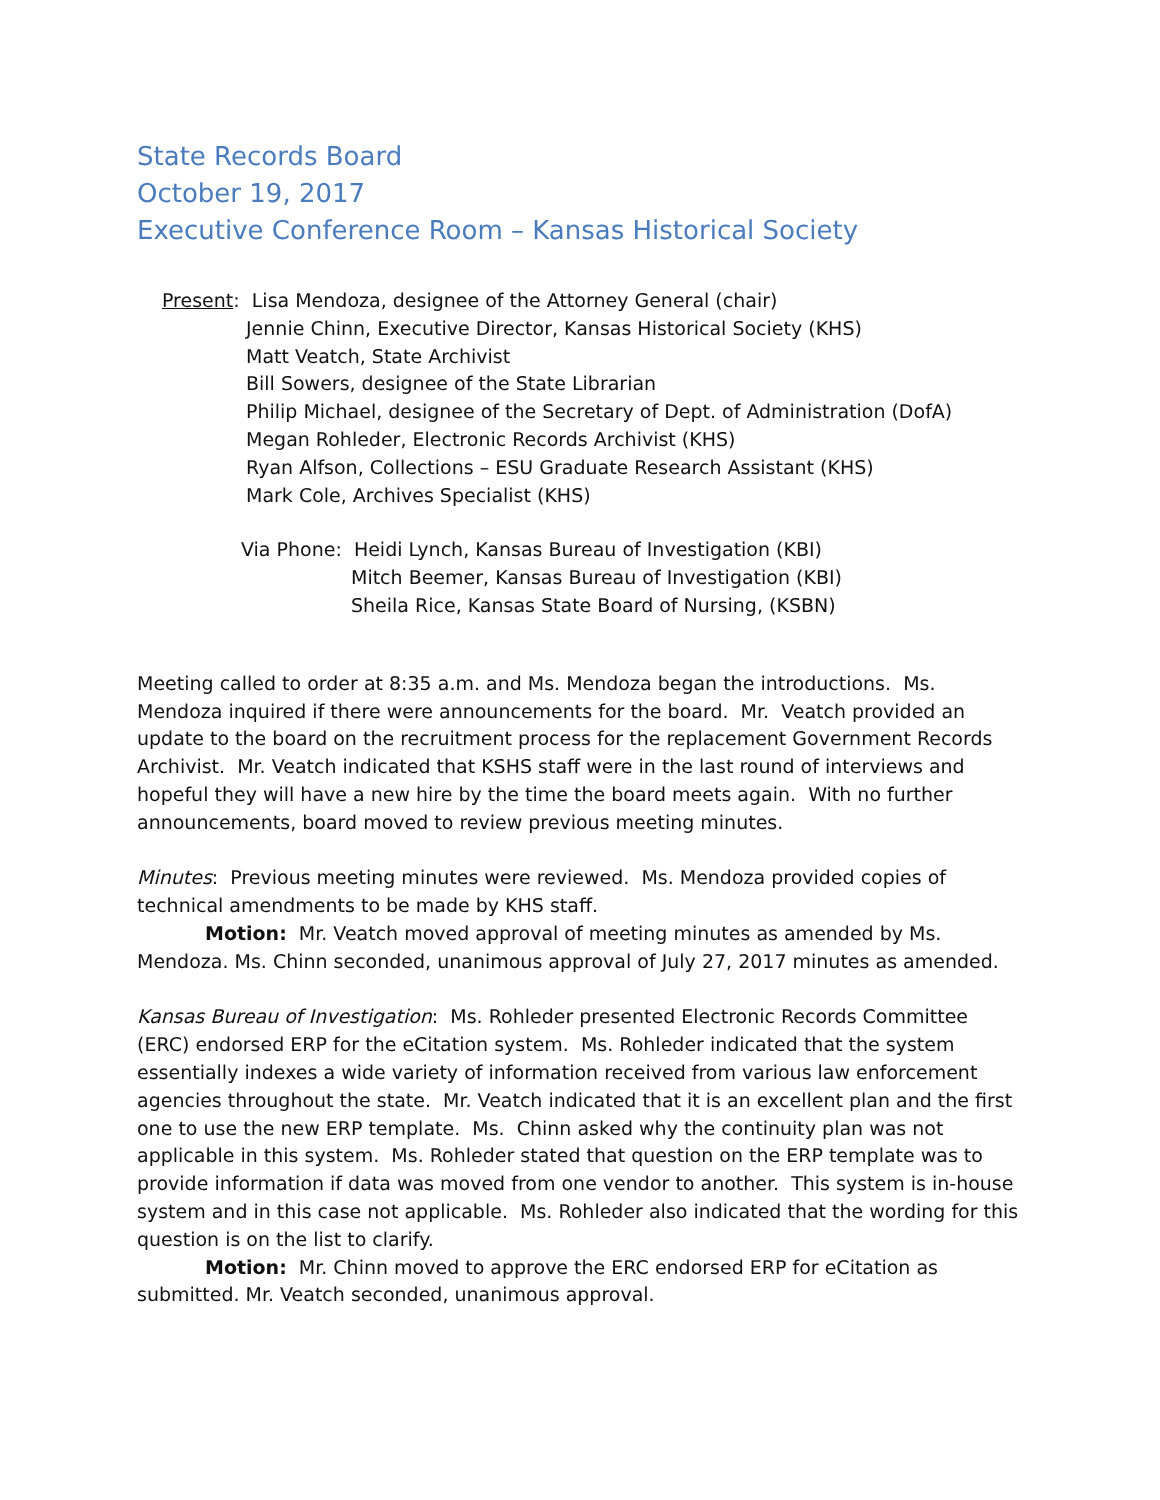State Records Board
October 19, 2017
Executive Conference Room – Kansas Historical Society
Present: Lisa Mendoza, designee of the Attorney General (chair)
Jennie Chinn, Executive Director, Kansas Historical Society (KHS)
Matt Veatch, State Archivist
Bill Sowers, designee of the State Librarian
Philip Michael, designee of the Secretary of Dept. of Administration (DofA)
Megan Rohleder, Electronic Records Archivist (KHS)
Ryan Alfson, Collections – ESU Graduate Research Assistant (KHS)
Mark Cole, Archives Specialist (KHS)
Via Phone: Heidi Lynch, Kansas Bureau of Investigation (KBI)
Mitch Beemer, Kansas Bureau of Investigation (KBI)
Sheila Rice, Kansas State Board of Nursing, (KSBN)
Meeting called to order at 8:35 a.m. and Ms. Mendoza began the introductions. Ms. Mendoza inquired if there were announcements for the board. Mr. Veatch provided an update to the board on the recruitment process for the replacement Government Records Archivist. Mr. Veatch indicated that KSHS staff were in the last round of interviews and hopeful they will have a new hire by the time the board meets again. With no further announcements, board moved to review previous meeting minutes.
Minutes: Previous meeting minutes were reviewed. Ms. Mendoza provided copies of technical amendments to be made by KHS staff.
Motion: Mr. Veatch moved approval of meeting minutes as amended by Ms. Mendoza. Ms. Chinn seconded, unanimous approval of July 27, 2017 minutes as amended.
Kansas Bureau of Investigation: Ms. Rohleder presented Electronic Records Committee (ERC) endorsed ERP for the eCitation system. Ms. Rohleder indicated that the system essentially indexes a wide variety of information received from various law enforcement agencies throughout the state. Mr. Veatch indicated that it is an excellent plan and the first one to use the new ERP template. Ms. Chinn asked why the continuity plan was not applicable in this system. Ms. Rohleder stated that question on the ERP template was to provide information if data was moved from one vendor to another. This system is in-house system and in this case not applicable. Ms. Rohleder also indicated that the wording for this question is on the list to clarify.
Motion: Mr. Chinn moved to approve the ERC endorsed ERP for eCitation as submitted. Mr. Veatch seconded, unanimous approval.